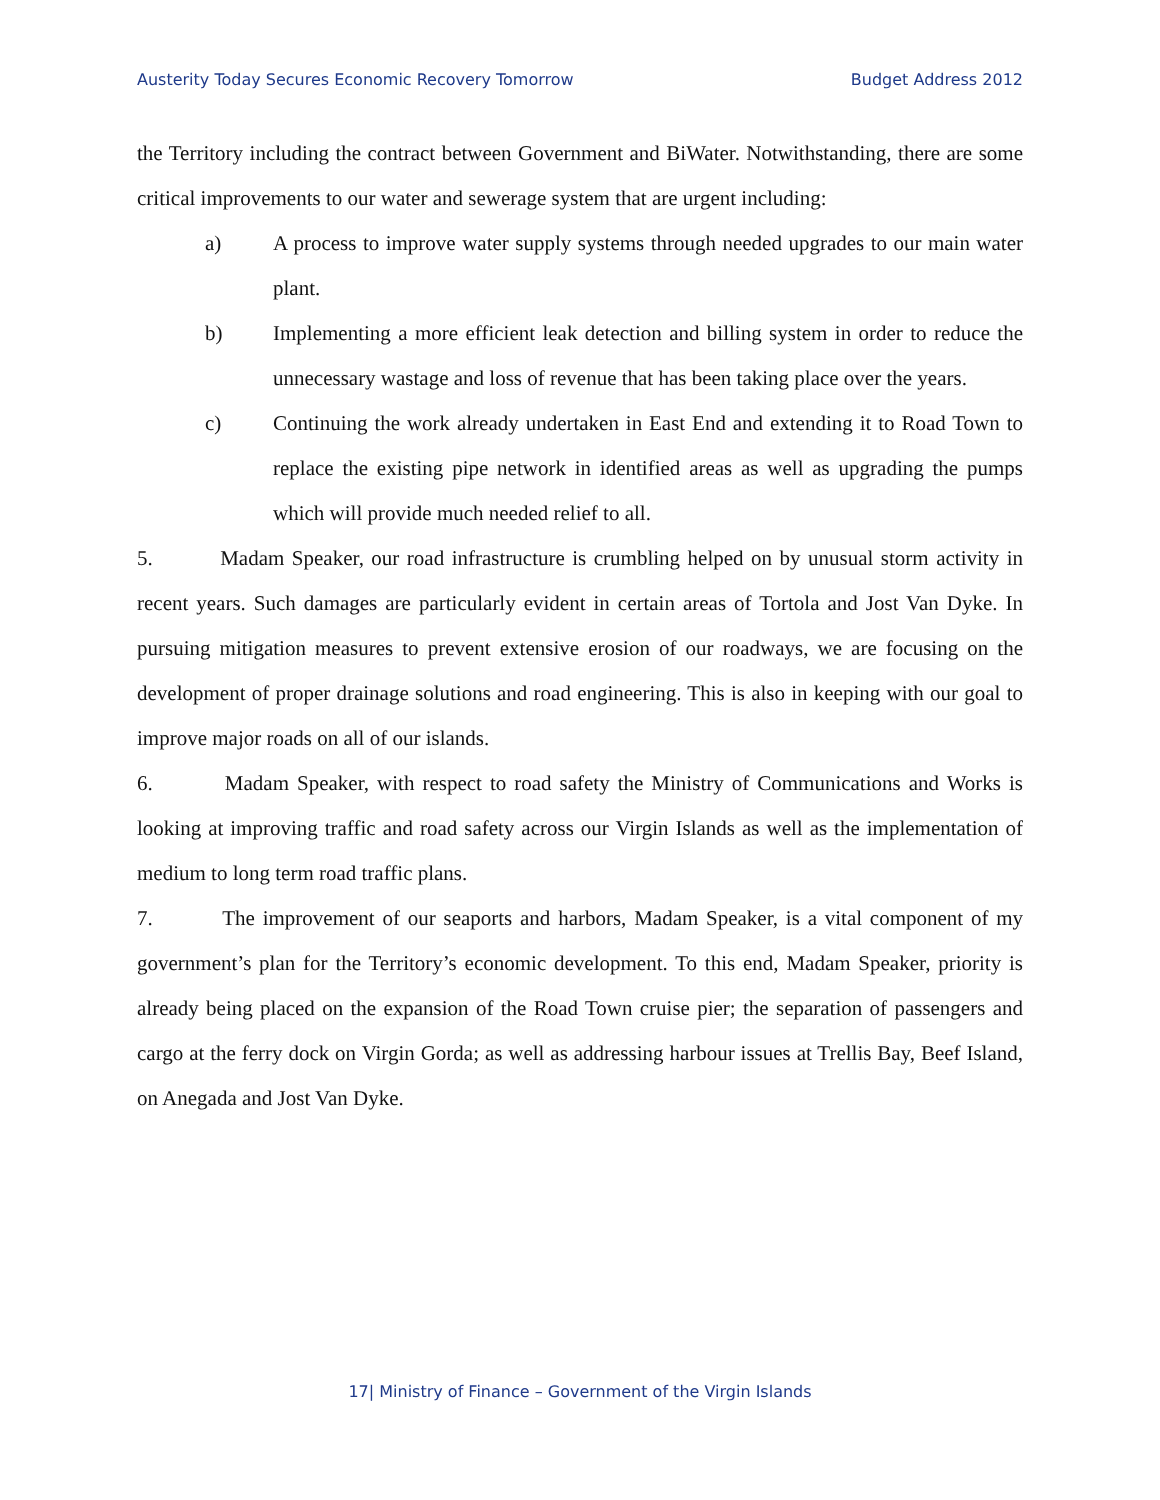Austerity Today Secures Economic Recovery Tomorrow Budget Address 2012
the Territory including the contract between Government and BiWater. Notwithstanding, there are some critical improvements to our water and sewerage system that are urgent including:
a) A process to improve water supply systems through needed upgrades to our main water plant.
b) Implementing a more efficient leak detection and billing system in order to reduce the unnecessary wastage and loss of revenue that has been taking place over the years.
c) Continuing the work already undertaken in East End and extending it to Road Town to replace the existing pipe network in identified areas as well as upgrading the pumps which will provide much needed relief to all.
5. Madam Speaker, our road infrastructure is crumbling helped on by unusual storm activity in recent years. Such damages are particularly evident in certain areas of Tortola and Jost Van Dyke. In pursuing mitigation measures to prevent extensive erosion of our roadways, we are focusing on the development of proper drainage solutions and road engineering. This is also in keeping with our goal to improve major roads on all of our islands.
6. Madam Speaker, with respect to road safety the Ministry of Communications and Works is looking at improving traffic and road safety across our Virgin Islands as well as the implementation of medium to long term road traffic plans.
7. The improvement of our seaports and harbors, Madam Speaker, is a vital component of my government’s plan for the Territory’s economic development. To this end, Madam Speaker, priority is already being placed on the expansion of the Road Town cruise pier; the separation of passengers and cargo at the ferry dock on Virgin Gorda; as well as addressing harbour issues at Trellis Bay, Beef Island, on Anegada and Jost Van Dyke.
17| Ministry of Finance – Government of the Virgin Islands